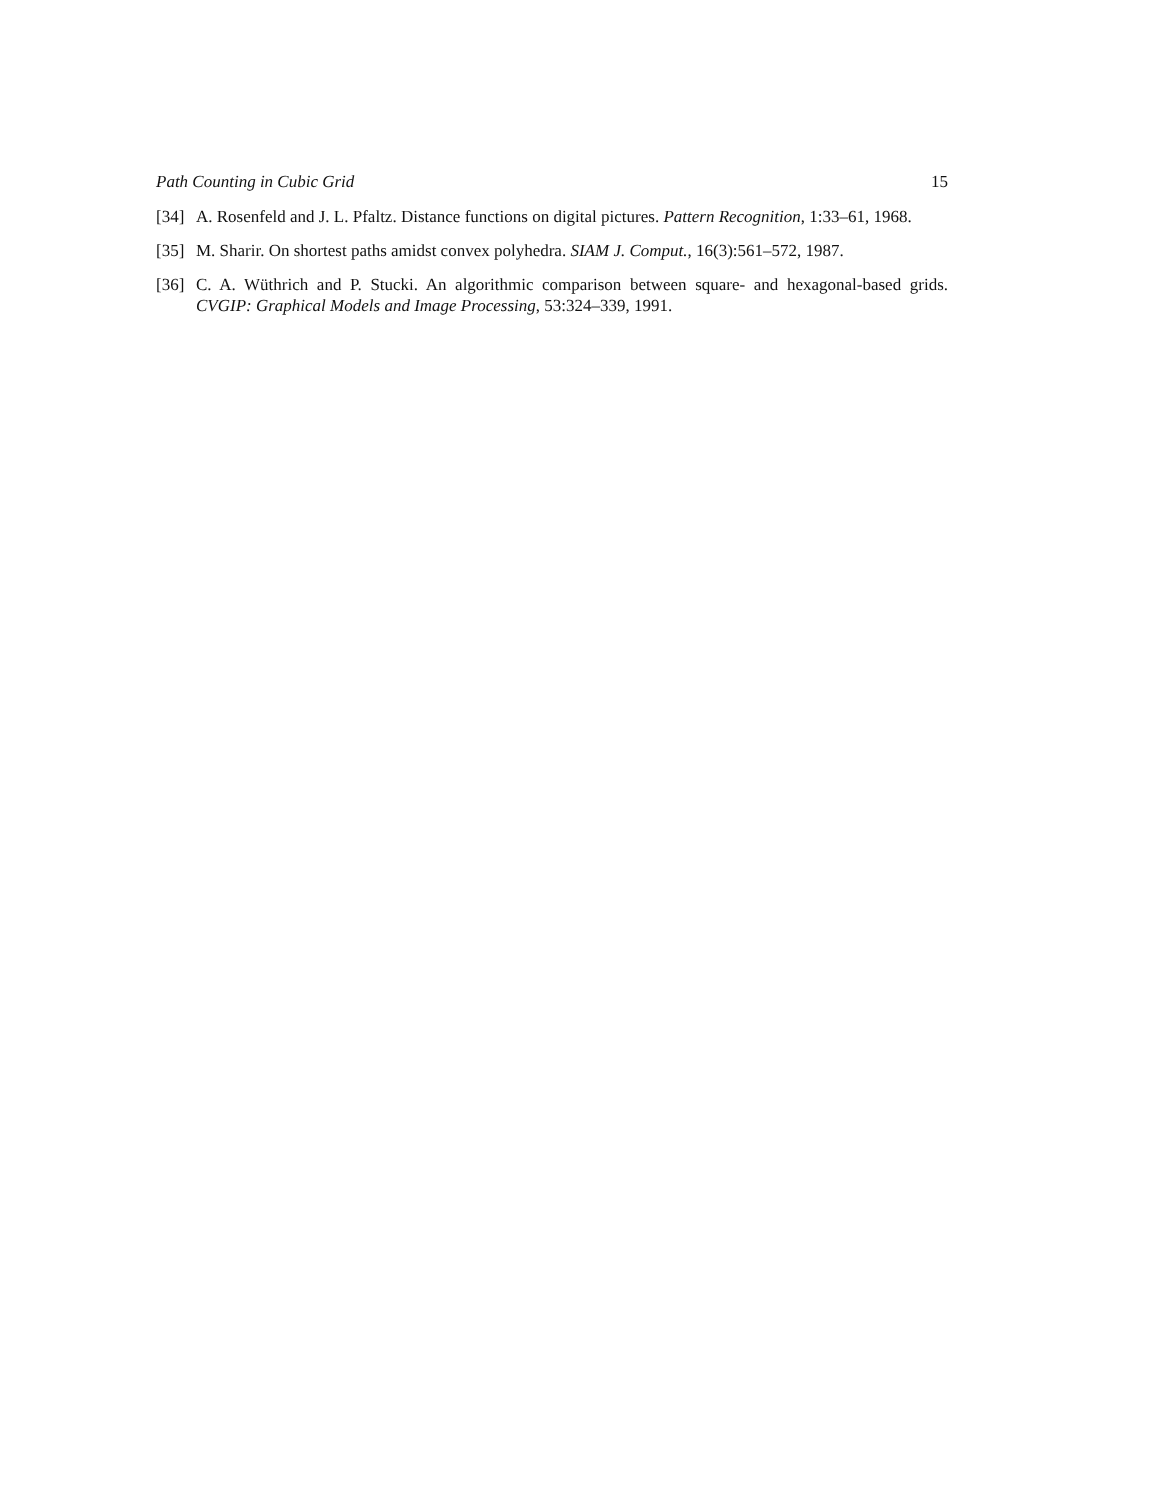Path Counting in Cubic Grid 15
[34] A. Rosenfeld and J. L. Pfaltz. Distance functions on digital pictures. Pattern Recognition, 1:33–61, 1968.
[35] M. Sharir. On shortest paths amidst convex polyhedra. SIAM J. Comput., 16(3):561–572, 1987.
[36] C. A. Wüthrich and P. Stucki. An algorithmic comparison between square- and hexagonal-based grids. CVGIP: Graphical Models and Image Processing, 53:324–339, 1991.